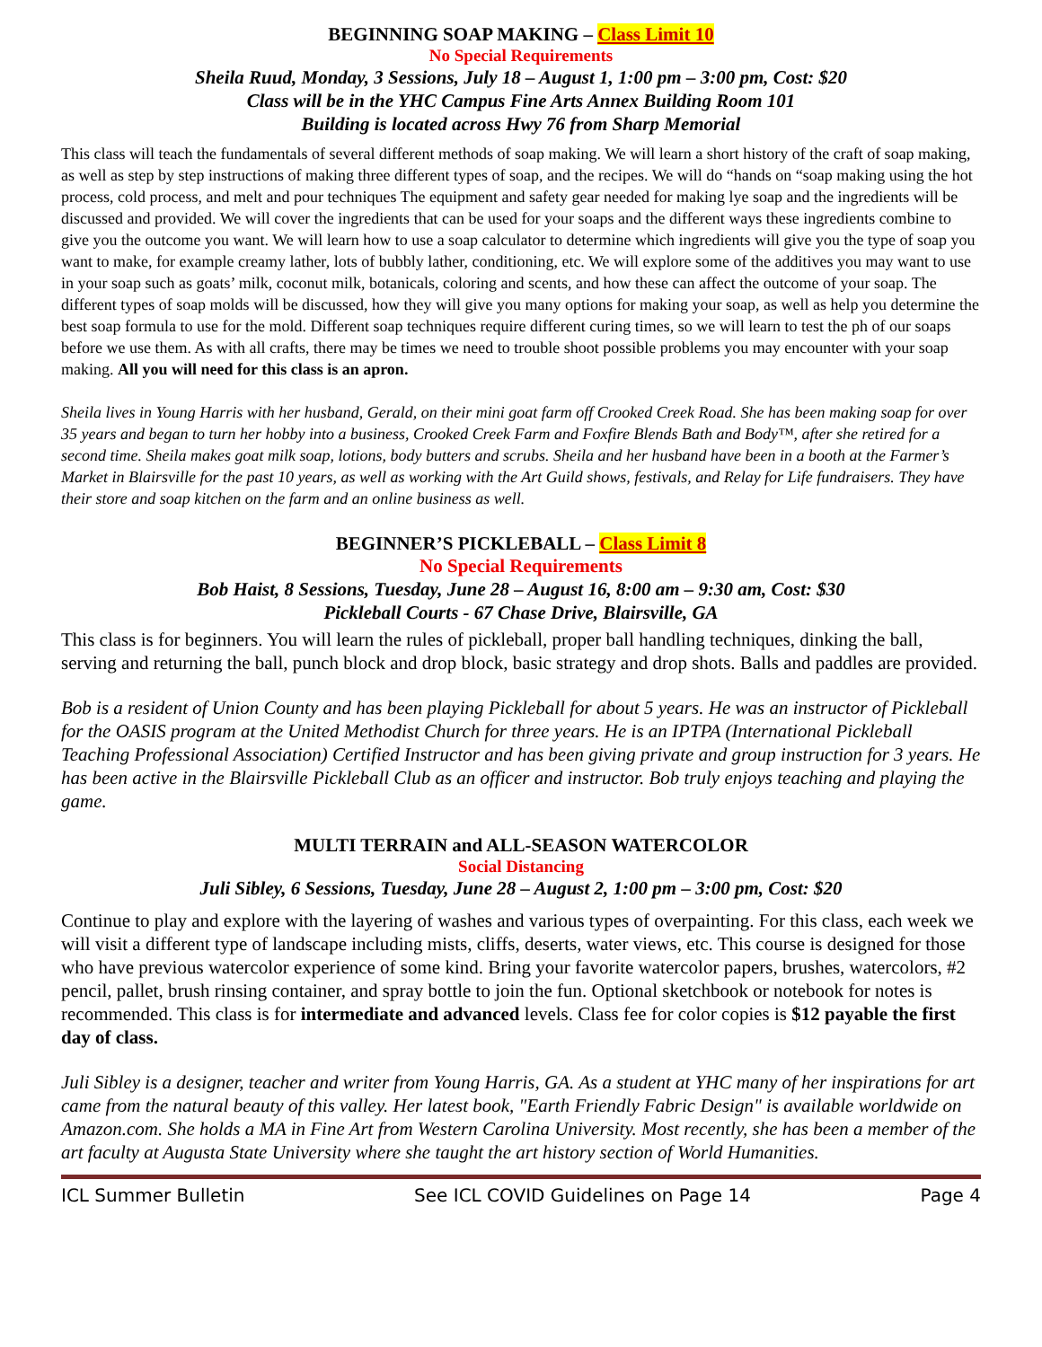BEGINNING SOAP MAKING – Class Limit 10
No Special Requirements
Sheila Ruud, Monday, 3 Sessions, July 18 – August 1, 1:00 pm – 3:00 pm, Cost: $20
Class will be in the YHC Campus Fine Arts Annex Building Room 101
Building is located across Hwy 76 from Sharp Memorial
This class will teach the fundamentals of several different methods of soap making. We will learn a short history of the craft of soap making, as well as step by step instructions of making three different types of soap, and the recipes. We will do “hands on “soap making using the hot process, cold process, and melt and pour techniques The equipment and safety gear needed for making lye soap and the ingredients will be discussed and provided. We will cover the ingredients that can be used for your soaps and the different ways these ingredients combine to give you the outcome you want. We will learn how to use a soap calculator to determine which ingredients will give you the type of soap you want to make, for example creamy lather, lots of bubbly lather, conditioning, etc. We will explore some of the additives you may want to use in your soap such as goats’ milk, coconut milk, botanicals, coloring and scents, and how these can affect the outcome of your soap. The different types of soap molds will be discussed, how they will give you many options for making your soap, as well as help you determine the best soap formula to use for the mold. Different soap techniques require different curing times, so we will learn to test the ph of our soaps before we use them. As with all crafts, there may be times we need to trouble shoot possible problems you may encounter with your soap making. All you will need for this class is an apron.
Sheila lives in Young Harris with her husband, Gerald, on their mini goat farm off Crooked Creek Road. She has been making soap for over 35 years and began to turn her hobby into a business, Crooked Creek Farm and Foxfire Blends Bath and Body™, after she retired for a second time. Sheila makes goat milk soap, lotions, body butters and scrubs. Sheila and her husband have been in a booth at the Farmer’s Market in Blairsville for the past 10 years, as well as working with the Art Guild shows, festivals, and Relay for Life fundraisers. They have their store and soap kitchen on the farm and an online business as well.
BEGINNER’S PICKLEBALL – Class Limit 8
No Special Requirements
Bob Haist, 8 Sessions, Tuesday, June 28 – August 16, 8:00 am – 9:30 am, Cost: $30
Pickleball Courts - 67 Chase Drive, Blairsville, GA
This class is for beginners. You will learn the rules of pickleball, proper ball handling techniques, dinking the ball, serving and returning the ball, punch block and drop block, basic strategy and drop shots. Balls and paddles are provided.
Bob is a resident of Union County and has been playing Pickleball for about 5 years. He was an instructor of Pickleball for the OASIS program at the United Methodist Church for three years. He is an IPTPA (International Pickleball Teaching Professional Association) Certified Instructor and has been giving private and group instruction for 3 years. He has been active in the Blairsville Pickleball Club as an officer and instructor. Bob truly enjoys teaching and playing the game.
MULTI TERRAIN and ALL-SEASON WATERCOLOR
Social Distancing
Juli Sibley, 6 Sessions, Tuesday, June 28 – August 2, 1:00 pm – 3:00 pm, Cost: $20
Continue to play and explore with the layering of washes and various types of overpainting. For this class, each week we will visit a different type of landscape including mists, cliffs, deserts, water views, etc. This course is designed for those who have previous watercolor experience of some kind. Bring your favorite watercolor papers, brushes, watercolors, #2 pencil, pallet, brush rinsing container, and spray bottle to join the fun. Optional sketchbook or notebook for notes is recommended. This class is for intermediate and advanced levels. Class fee for color copies is $12 payable the first day of class.
Juli Sibley is a designer, teacher and writer from Young Harris, GA. As a student at YHC many of her inspirations for art came from the natural beauty of this valley. Her latest book, "Earth Friendly Fabric Design" is available worldwide on Amazon.com. She holds a MA in Fine Art from Western Carolina University. Most recently, she has been a member of the art faculty at Augusta State University where she taught the art history section of World Humanities.
ICL Summer Bulletin See ICL COVID Guidelines on Page 14 Page 4